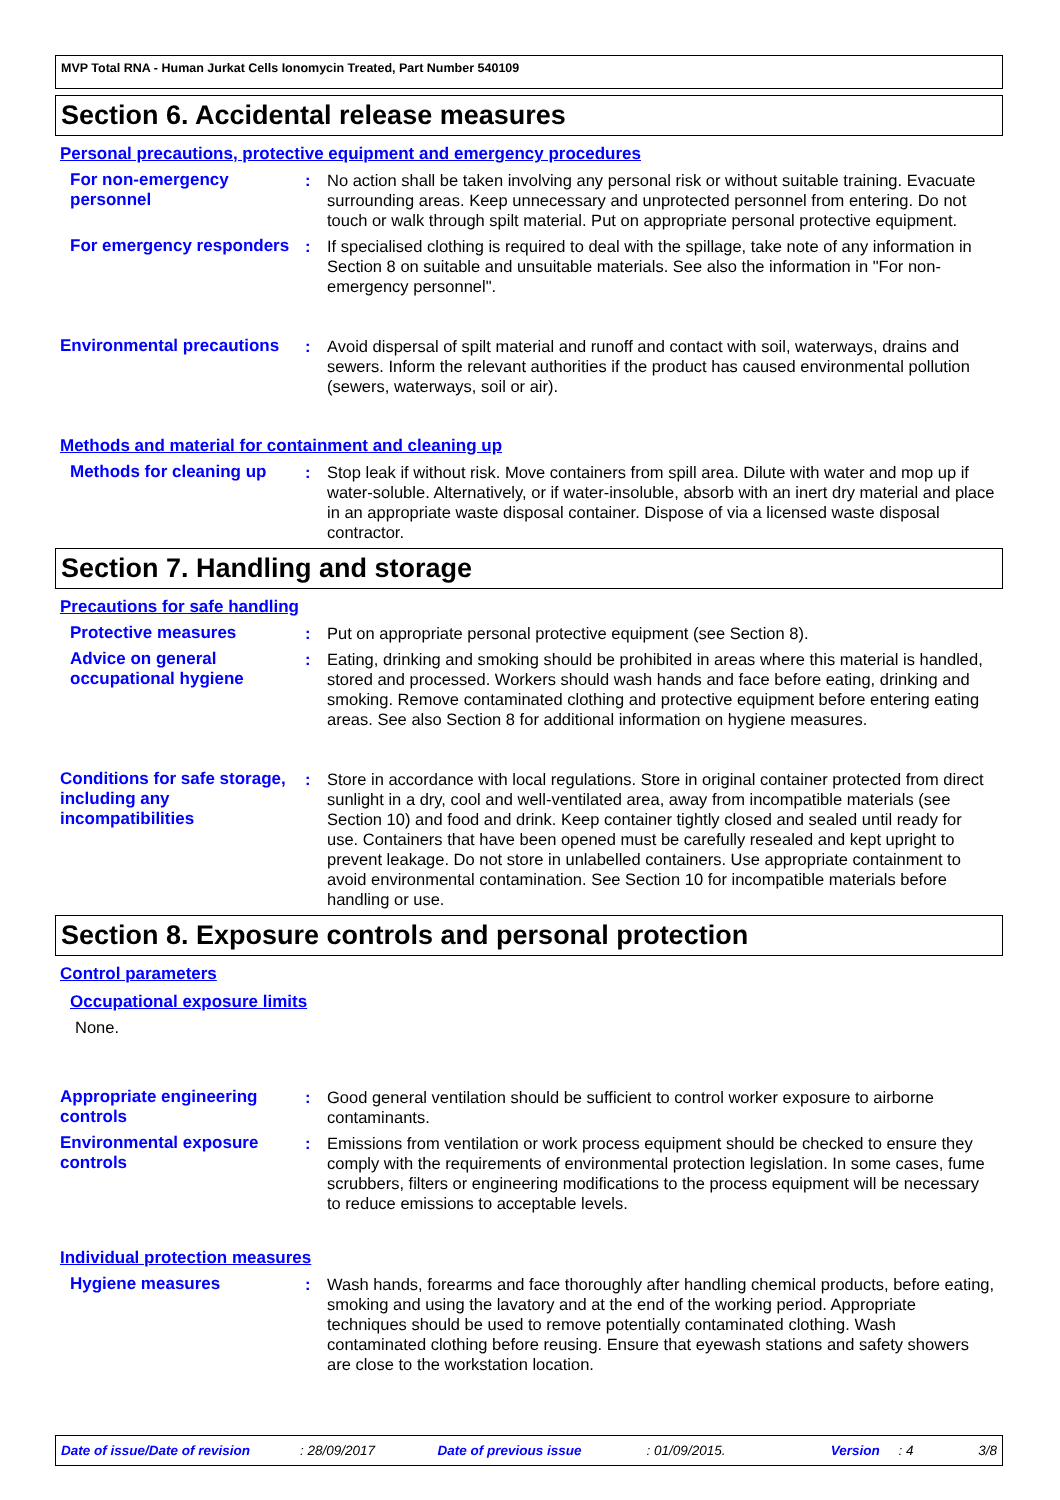MVP Total RNA - Human Jurkat Cells Ionomycin Treated, Part Number 540109
Section 6. Accidental release measures
Personal precautions, protective equipment and emergency procedures
For non-emergency personnel
: No action shall be taken involving any personal risk or without suitable training. Evacuate surrounding areas. Keep unnecessary and unprotected personnel from entering. Do not touch or walk through spilt material. Put on appropriate personal protective equipment.
For emergency responders : If specialised clothing is required to deal with the spillage, take note of any information in Section 8 on suitable and unsuitable materials. See also the information in "For non-emergency personnel".
Environmental precautions
: Avoid dispersal of spilt material and runoff and contact with soil, waterways, drains and sewers. Inform the relevant authorities if the product has caused environmental pollution (sewers, waterways, soil or air).
Methods and material for containment and cleaning up
Methods for cleaning up : Stop leak if without risk. Move containers from spill area. Dilute with water and mop up if water-soluble. Alternatively, or if water-insoluble, absorb with an inert dry material and place in an appropriate waste disposal container. Dispose of via a licensed waste disposal contractor.
Section 7. Handling and storage
Precautions for safe handling
Protective measures : Put on appropriate personal protective equipment (see Section 8).
Advice on general occupational hygiene
: Eating, drinking and smoking should be prohibited in areas where this material is handled, stored and processed. Workers should wash hands and face before eating, drinking and smoking. Remove contaminated clothing and protective equipment before entering eating areas. See also Section 8 for additional information on hygiene measures.
Conditions for safe storage, including any incompatibilities
: Store in accordance with local regulations. Store in original container protected from direct sunlight in a dry, cool and well-ventilated area, away from incompatible materials (see Section 10) and food and drink. Keep container tightly closed and sealed until ready for use. Containers that have been opened must be carefully resealed and kept upright to prevent leakage. Do not store in unlabelled containers. Use appropriate containment to avoid environmental contamination. See Section 10 for incompatible materials before handling or use.
Section 8. Exposure controls and personal protection
Control parameters
Occupational exposure limits
None.
Appropriate engineering controls
: Good general ventilation should be sufficient to control worker exposure to airborne contaminants.
Environmental exposure controls
: Emissions from ventilation or work process equipment should be checked to ensure they comply with the requirements of environmental protection legislation. In some cases, fume scrubbers, filters or engineering modifications to the process equipment will be necessary to reduce emissions to acceptable levels.
Individual protection measures
Hygiene measures : Wash hands, forearms and face thoroughly after handling chemical products, before eating, smoking and using the lavatory and at the end of the working period. Appropriate techniques should be used to remove potentially contaminated clothing. Wash contaminated clothing before reusing. Ensure that eyewash stations and safety showers are close to the workstation location.
Date of issue/Date of revision: 28/09/2017 Date of previous issue: 01/09/2015. Version: 4 3/8